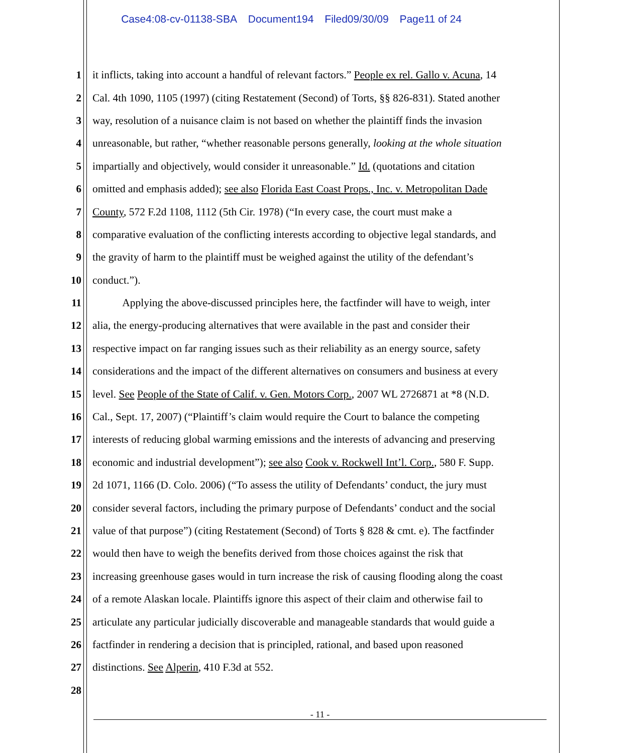Case4:08-cv-01138-SBA Document194 Filed09/30/09 Page11 of 24
1 it inflicts, taking into account a handful of relevant factors.” People ex rel. Gallo v. Acuna, 14
2 Cal. 4th 1090, 1105 (1997) (citing Restatement (Second) of Torts, §§ 826-831). Stated another
3 way, resolution of a nuisance claim is not based on whether the plaintiff finds the invasion
4 unreasonable, but rather, “whether reasonable persons generally, looking at the whole situation
5 impartially and objectively, would consider it unreasonable.” Id. (quotations and citation
6 omitted and emphasis added); see also Florida East Coast Props., Inc. v. Metropolitan Dade
7 County, 572 F.2d 1108, 1112 (5th Cir. 1978) (“In every case, the court must make a
8 comparative evaluation of the conflicting interests according to objective legal standards, and
9 the gravity of harm to the plaintiff must be weighed against the utility of the defendant’s
10 conduct.”).
11 Applying the above-discussed principles here, the factfinder will have to weigh, inter
12 alia, the energy-producing alternatives that were available in the past and consider their
13 respective impact on far ranging issues such as their reliability as an energy source, safety
14 considerations and the impact of the different alternatives on consumers and business at every
15 level. See People of the State of Calif. v. Gen. Motors Corp., 2007 WL 2726871 at *8 (N.D.
16 Cal., Sept. 17, 2007) (“Plaintiff’s claim would require the Court to balance the competing
17 interests of reducing global warming emissions and the interests of advancing and preserving
18 economic and industrial development”); see also Cook v. Rockwell Int’l. Corp., 580 F. Supp.
19 2d 1071, 1166 (D. Colo. 2006) (“To assess the utility of Defendants’ conduct, the jury must
20 consider several factors, including the primary purpose of Defendants’ conduct and the social
21 value of that purpose”) (citing Restatement (Second) of Torts § 828 & cmt. e). The factfinder
22 would then have to weigh the benefits derived from those choices against the risk that
23 increasing greenhouse gases would in turn increase the risk of causing flooding along the coast
24 of a remote Alaskan locale. Plaintiffs ignore this aspect of their claim and otherwise fail to
25 articulate any particular judicially discoverable and manageable standards that would guide a
26 factfinder in rendering a decision that is principled, rational, and based upon reasoned
27 distinctions. See Alperin, 410 F.3d at 552.
28
- 11 -